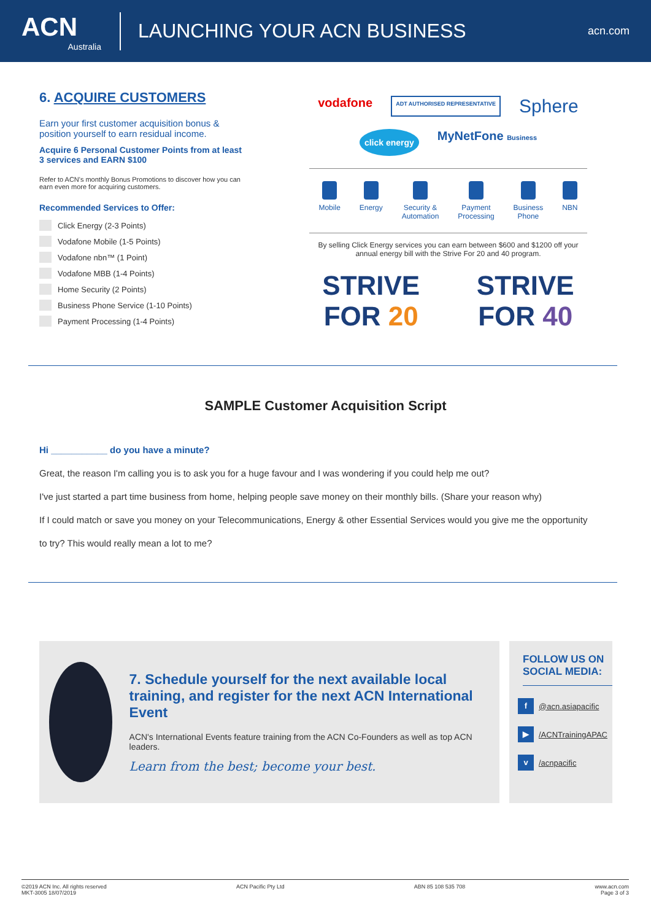ACN
Australia
LAUNCHING YOUR ACN BUSINESS
acn.com
6. ACQUIRE CUSTOMERS
Earn your first customer acquisition bonus & position yourself to earn residual income.
Acquire 6 Personal Customer Points from at least 3 services and EARN $100
Refer to ACN's monthly Bonus Promotions to discover how you can earn even more for acquiring customers.
Recommended Services to Offer:
Click Energy (2-3 Points)
Vodafone Mobile (1-5 Points)
Vodafone nbn™ (1 Point)
Vodafone MBB (1-4 Points)
Home Security (2 Points)
Business Phone Service (1-10 Points)
Payment Processing (1-4 Points)
vodafone ADT AUTHORISED REPRESENTATIVE Sphere click energy MyNetFone Business
Mobile Energy Security &
Automation
Payment
Processing
Business
Phone
NBN
By selling Click Energy services you can earn between $600 and $1200 off your annual energy bill with the Strive For 20 and 40 program.
STRIVE FOR 20 STRIVE FOR 40
SAMPLE Customer Acquisition Script
Hi ___________ do you have a minute?
Great, the reason I'm calling you is to ask you for a huge favour and I was wondering if you could help me out?
I've just started a part time business from home, helping people save money on their monthly bills. (Share your reason why)
If I could match or save you money on your Telecommunications, Energy & other Essential Services would you give me the opportunity
to try? This would really mean a lot to me?
7. Schedule yourself for the next available local training, and register for the next ACN International Event
ACN's International Events feature training from the ACN Co-Founders as well as top ACN leaders.
Learn from the best; become your best.
FOLLOW US ON SOCIAL MEDIA:
f @acn.asiapacific
▶ /ACNTrainingAPAC
v /acnpacific
©2019 ACN Inc. All rights reserved
MKT-3005 18/07/2019 ACN Pacific Pty Ltd ABN 85 108 535 708 www.acn.com
Page 3 of 3